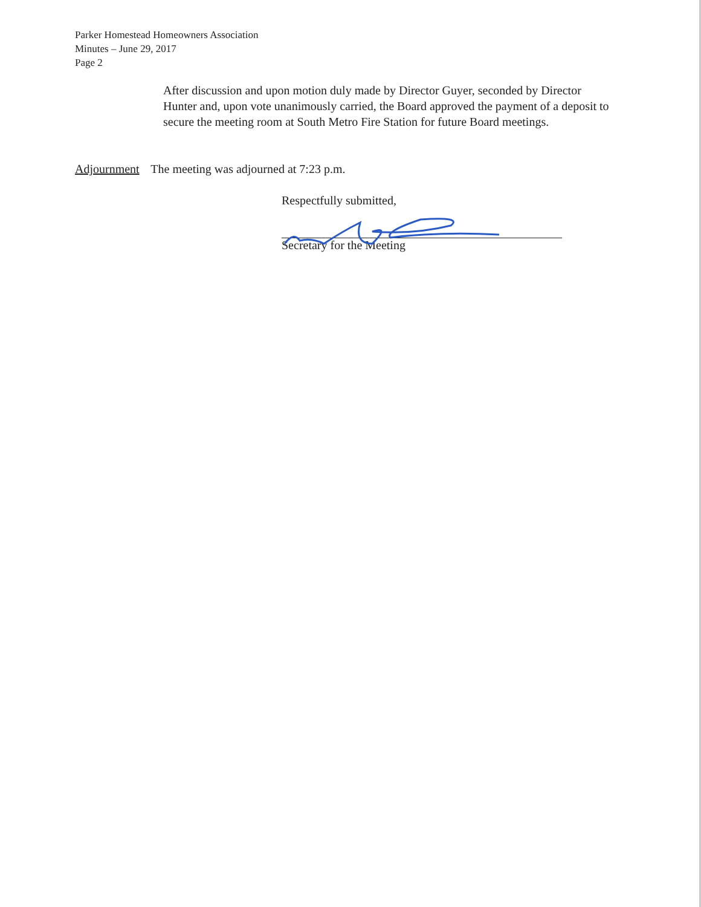Parker Homestead Homeowners Association
Minutes – June 29, 2017
Page 2
After discussion and upon motion duly made by Director Guyer, seconded by Director Hunter and, upon vote unanimously carried, the Board approved the payment of a deposit to secure the meeting room at South Metro Fire Station for future Board meetings.
Adjournment The meeting was adjourned at 7:23 p.m.
Respectfully submitted,
Secretary for the Meeting